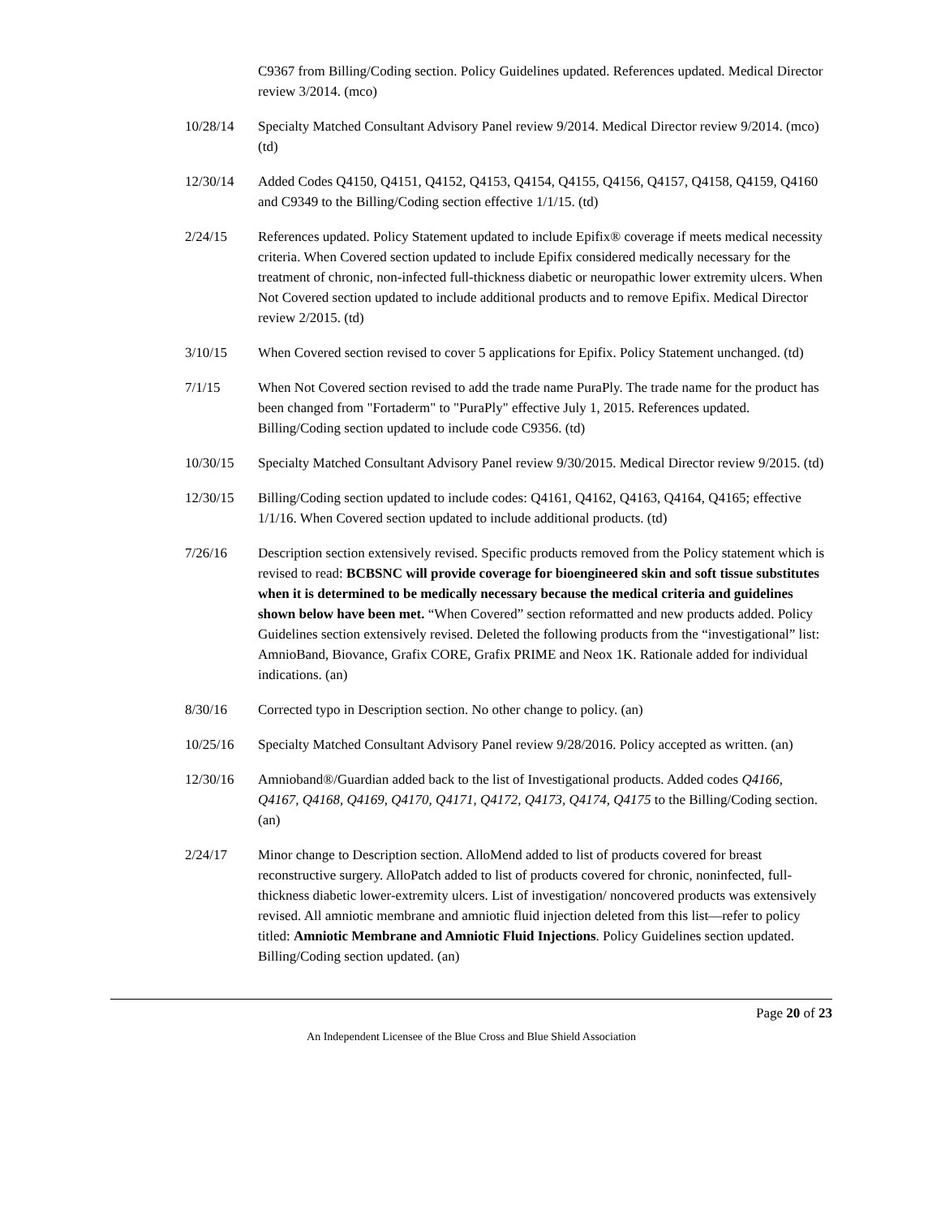C9367 from Billing/Coding section. Policy Guidelines updated. References updated. Medical Director review 3/2014. (mco)
10/28/14 Specialty Matched Consultant Advisory Panel review 9/2014. Medical Director review 9/2014. (mco) (td)
12/30/14 Added Codes Q4150, Q4151, Q4152, Q4153, Q4154, Q4155, Q4156, Q4157, Q4158, Q4159, Q4160 and C9349 to the Billing/Coding section effective 1/1/15. (td)
2/24/15 References updated. Policy Statement updated to include Epifix® coverage if meets medical necessity criteria. When Covered section updated to include Epifix considered medically necessary for the treatment of chronic, non-infected full-thickness diabetic or neuropathic lower extremity ulcers. When Not Covered section updated to include additional products and to remove Epifix. Medical Director review 2/2015. (td)
3/10/15 When Covered section revised to cover 5 applications for Epifix. Policy Statement unchanged. (td)
7/1/15 When Not Covered section revised to add the trade name PuraPly. The trade name for the product has been changed from "Fortaderm" to "PuraPly" effective July 1, 2015. References updated. Billing/Coding section updated to include code C9356. (td)
10/30/15 Specialty Matched Consultant Advisory Panel review 9/30/2015. Medical Director review 9/2015. (td)
12/30/15 Billing/Coding section updated to include codes: Q4161, Q4162, Q4163, Q4164, Q4165; effective 1/1/16. When Covered section updated to include additional products. (td)
7/26/16 Description section extensively revised. Specific products removed from the Policy statement which is revised to read: BCBSNC will provide coverage for bioengineered skin and soft tissue substitutes when it is determined to be medically necessary because the medical criteria and guidelines shown below have been met. “When Covered” section reformatted and new products added. Policy Guidelines section extensively revised. Deleted the following products from the “investigational” list: AmnioBand, Biovance, Grafix CORE, Grafix PRIME and Neox 1K. Rationale added for individual indications. (an)
8/30/16 Corrected typo in Description section. No other change to policy. (an)
10/25/16 Specialty Matched Consultant Advisory Panel review 9/28/2016. Policy accepted as written. (an)
12/30/16 Amnioband®/Guardian added back to the list of Investigational products. Added codes Q4166, Q4167, Q4168, Q4169, Q4170, Q4171, Q4172, Q4173, Q4174, Q4175 to the Billing/Coding section. (an)
2/24/17 Minor change to Description section. AlloMend added to list of products covered for breast reconstructive surgery. AlloPatch added to list of products covered for chronic, noninfected, full-thickness diabetic lower-extremity ulcers. List of investigation/ noncovered products was extensively revised. All amniotic membrane and amniotic fluid injection deleted from this list—refer to policy titled: Amniotic Membrane and Amniotic Fluid Injections. Policy Guidelines section updated. Billing/Coding section updated. (an)
Page 20 of 23
An Independent Licensee of the Blue Cross and Blue Shield Association